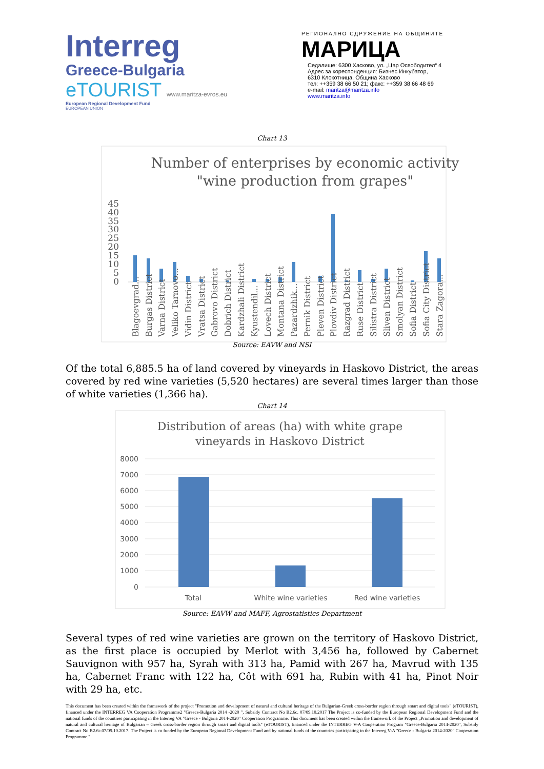Interreg
Greece-Bulgaria
eTOURIST www.maritza-evros.eu
European Regional Development Fund
EUROPEAN UNION
РЕГИОНАЛНО СДРУЖЕНИЕ НА ОБЩИНИТЕ
МАРИЦА
Седалище: 6300 Хасково, ул. „Цар Освободител“ 4
Адрес за кореспонденция: Бизнес Инкубатор,
6310 Клокотница, Община Хасково
тел: ++359 38 66 50 21; факс: ++359 38 66 48 69
e-mail: maritza@maritza.info
www.maritza.info
Chart 13
Number of enterprises by economic activity
"wine production from grapes"
45
40
35
30
25
20
15
10
5
0
Blagoevgrad...
Burgas District
Varna District
Veliko Tarnovo...
Vidin District
Vratsa District
Gabrovo District
Dobrich District
Kardzhali District
Kyustendil...
Lovech District
Montana District
Pazardzhik...
Pernik District
Pleven District
Plovdiv District
Razgrad District
Ruse District
Silistra District
Sliven District
Smolyan District
Sofia District
Sofia City District
Stara Zagora...
Source: EAVW and NSI
Of the total 6,885.5 ha of land covered by vineyards in Haskovo District, the areas covered by red wine varieties (5,520 hectares) are several times larger than those of white varieties (1,366 ha).
Chart 14
Distribution of areas (ha) with white grape
vineyards in Haskovo District
8000
7000
6000
5000
4000
3000
2000
1000
0
Total
White wine varieties
Red wine varieties
Source: EAVW and MAFF, Agrostatistics Department
Several types of red wine varieties are grown on the territory of Haskovo District, as the first place is occupied by Merlot with 3,456 ha, followed by Cabernet Sauvignon with 957 ha, Syrah with 313 ha, Pamid with 267 ha, Mavrud with 135 ha, Cabernet Franc with 122 ha, Côt with 691 ha, Rubin with 41 ha, Pinot Noir with 29 ha, etc.
This document has been created within the framework of the project "Promotion and development of natural and cultural heritage of the Bulgarian-Greek cross-border region through smart and digital tools" (eTOURIST), financed under the INTERREG VA Cooperation Programme2 "Greece-Bulgaria 2014 -2020 ", Subsidy Contract No B2.6c. 07/09.10.2017 The Project is co-funded by the European Regional Development Fund and the national funds of the countries participating in the Interreg VA "Greece - Bulgaria 2014-2020" Cooperation Programme. This document has been created within the framework of the Project „Promotion and development of natural and cultural heritage of Bulgarian – Greek cross-border region through smart and digital tools" (eTOURIST), financed under the INTERREG V-A Cooperation Program "Greece-Bulgaria 2014-2020", Subsidy Contract No B2.6c.07/09.10.2017. The Project is co funded by the European Regional Development Fund and by national funds of the countries participating in the Interreg V-A "Greece - Bulgaria 2014-2020" Cooperation Programme."